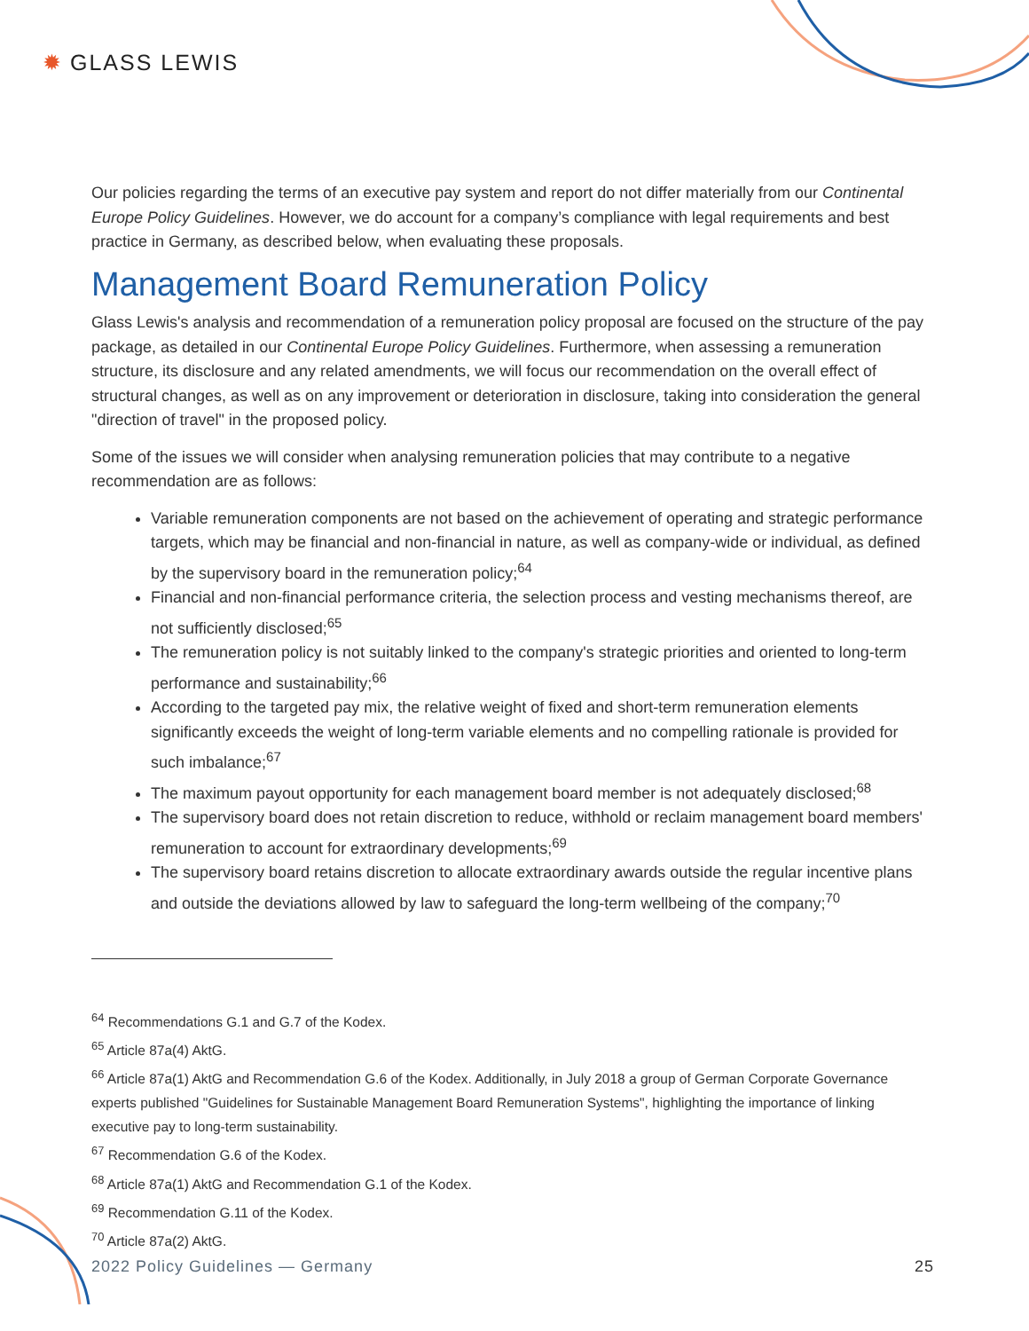✹ GLASS LEWIS
Our policies regarding the terms of an executive pay system and report do not differ materially from our Continental Europe Policy Guidelines. However, we do account for a company’s compliance with legal requirements and best practice in Germany, as described below, when evaluating these proposals.
Management Board Remuneration Policy
Glass Lewis's analysis and recommendation of a remuneration policy proposal are focused on the structure of the pay package, as detailed in our Continental Europe Policy Guidelines. Furthermore, when assessing a remuneration structure, its disclosure and any related amendments, we will focus our recommendation on the overall effect of structural changes, as well as on any improvement or deterioration in disclosure, taking into consideration the general "direction of travel" in the proposed policy.
Some of the issues we will consider when analysing remuneration policies that may contribute to a negative recommendation are as follows:
Variable remuneration components are not based on the achievement of operating and strategic performance targets, which may be financial and non-financial in nature, as well as company-wide or individual, as defined by the supervisory board in the remuneration policy;<sup>64</sup>
Financial and non-financial performance criteria, the selection process and vesting mechanisms thereof, are not sufficiently disclosed;<sup>65</sup>
The remuneration policy is not suitably linked to the company's strategic priorities and oriented to long-term performance and sustainability;<sup>66</sup>
According to the targeted pay mix, the relative weight of fixed and short-term remuneration elements significantly exceeds the weight of long-term variable elements and no compelling rationale is provided for such imbalance;<sup>67</sup>
The maximum payout opportunity for each management board member is not adequately disclosed;<sup>68</sup>
The supervisory board does not retain discretion to reduce, withhold or reclaim management board members' remuneration to account for extraordinary developments;<sup>69</sup>
The supervisory board retains discretion to allocate extraordinary awards outside the regular incentive plans and outside the deviations allowed by law to safeguard the long-term wellbeing of the company;<sup>70</sup>
<sup>64</sup> Recommendations G.1 and G.7 of the Kodex.
<sup>65</sup> Article 87a(4) AktG.
<sup>66</sup> Article 87a(1) AktG and Recommendation G.6 of the Kodex. Additionally, in July 2018 a group of German Corporate Governance experts published "Guidelines for Sustainable Management Board Remuneration Systems", highlighting the importance of linking executive pay to long-term sustainability.
<sup>67</sup> Recommendation G.6 of the Kodex.
<sup>68</sup> Article 87a(1) AktG and Recommendation G.1 of the Kodex.
<sup>69</sup> Recommendation G.11 of the Kodex.
<sup>70</sup> Article 87a(2) AktG.
2022 Policy Guidelines — Germany 25